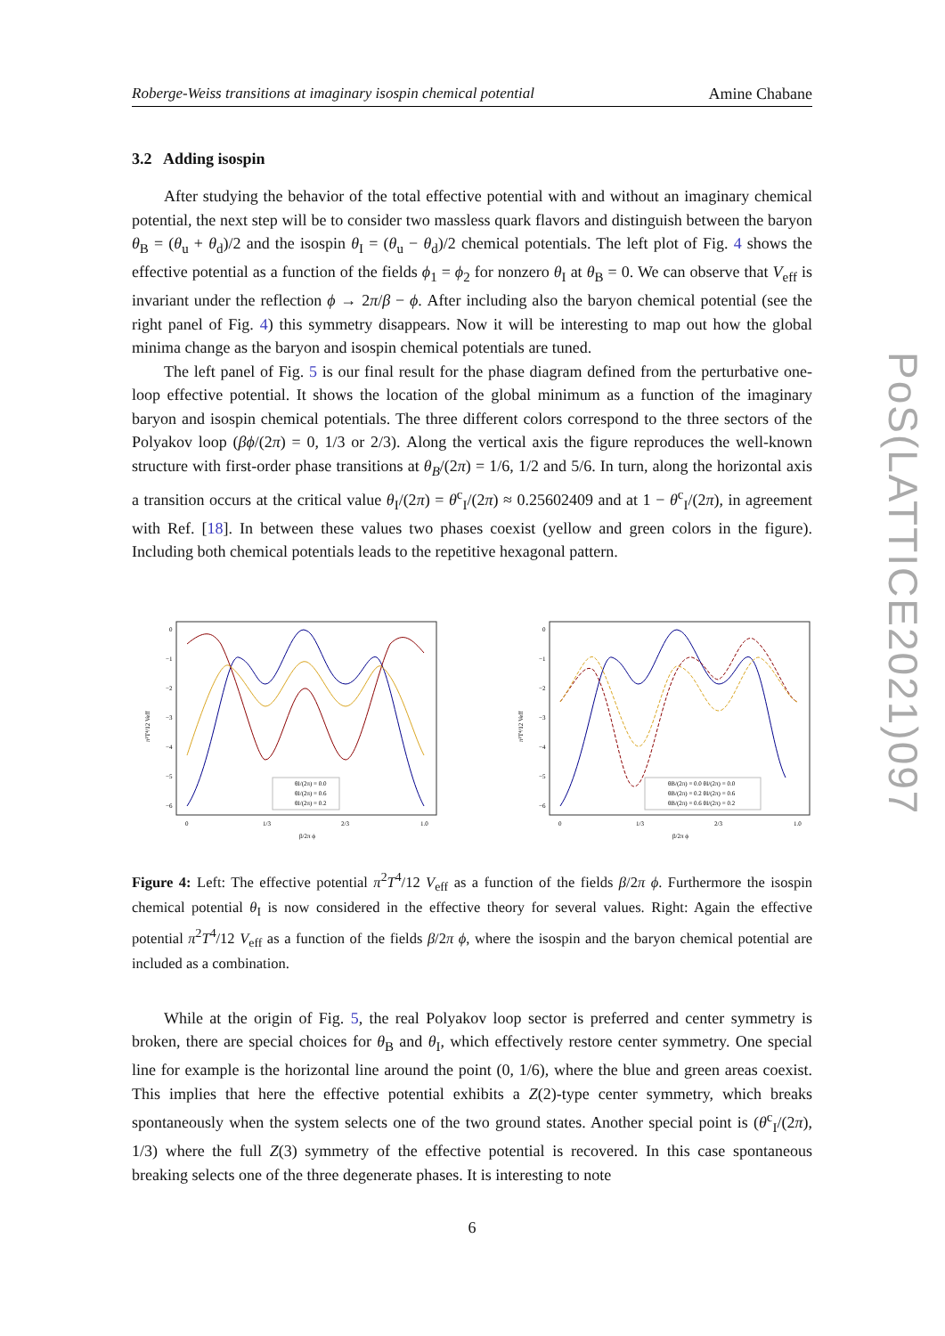PoS(LATTICE2021)097
Roberge-Weiss transitions at imaginary isospin chemical potential Amine Chabane
3.2 Adding isospin
After studying the behavior of the total effective potential with and without an imaginary chemical potential, the next step will be to consider two massless quark flavors and distinguish between the baryon θ<sub>B</sub> = (θ<sub>u</sub> + θ<sub>d</sub>)/2 and the isospin θ<sub>I</sub> = (θ<sub>u</sub> − θ<sub>d</sub>)/2 chemical potentials. The left plot of Fig. 4 shows the effective potential as a function of the fields ϕ<sub>1</sub> = ϕ<sub>2</sub> for nonzero θ<sub>I</sub> at θ<sub>B</sub> = 0. We can observe that V<sub>eff</sub> is invariant under the reflection ϕ → 2π/β − ϕ. After including also the baryon chemical potential (see the right panel of Fig. 4) this symmetry disappears. Now it will be interesting to map out how the global minima change as the baryon and isospin chemical potentials are tuned.
The left panel of Fig. 5 is our final result for the phase diagram defined from the perturbative one-loop effective potential. It shows the location of the global minimum as a function of the imaginary baryon and isospin chemical potentials. The three different colors correspond to the three sectors of the Polyakov loop (βϕ/(2π) = 0, 1/3 or 2/3). Along the vertical axis the figure reproduces the well-known structure with first-order phase transitions at θ<sub>B</sub>/(2π) = 1/6, 1/2 and 5/6. In turn, along the horizontal axis a transition occurs at the critical value θ<sub>I</sub>/(2π) = θ<sup>c</sup><sub>I</sub>/(2π) ≈ 0.25602409 and at 1 − θ<sup>c</sup><sub>I</sub>/(2π), in agreement with Ref. [18]. In between these values two phases coexist (yellow and green colors in the figure). Including both chemical potentials leads to the repetitive hexagonal pattern.
0
−1
−2
−3
−4
−5
−6
0
1/3
2/3
1.0
β/2π ϕ
π²T⁴/12 Veff
θI/(2π) = 0.0
θI/(2π) = 0.6
θI/(2π) = 0.2
0
−1
−2
−3
−4
−5
−6
0
1/3
2/3
1.0
β/2π ϕ
π²T⁴/12 Veff
θB/(2π) = 0.0 θI/(2π) = 0.0
θB/(2π) = 0.2 θI/(2π) = 0.6
θB/(2π) = 0.6 θI/(2π) = 0.2
Figure 4: Left: The effective potential π<sup>2</sup>T<sup>4</sup>/12 V<sub>eff</sub> as a function of the fields β/2π ϕ. Furthermore the isospin chemical potential θ<sub>I</sub> is now considered in the effective theory for several values. Right: Again the effective potential π<sup>2</sup>T<sup>4</sup>/12 V<sub>eff</sub> as a function of the fields β/2π ϕ, where the isospin and the baryon chemical potential are included as a combination.
While at the origin of Fig. 5, the real Polyakov loop sector is preferred and center symmetry is broken, there are special choices for θ<sub>B</sub> and θ<sub>I</sub>, which effectively restore center symmetry. One special line for example is the horizontal line around the point (0, 1/6), where the blue and green areas coexist. This implies that here the effective potential exhibits a Z(2)-type center symmetry, which breaks spontaneously when the system selects one of the two ground states. Another special point is (θ<sup>c</sup><sub>I</sub>/(2π), 1/3) where the full Z(3) symmetry of the effective potential is recovered. In this case spontaneous breaking selects one of the three degenerate phases. It is interesting to note
6